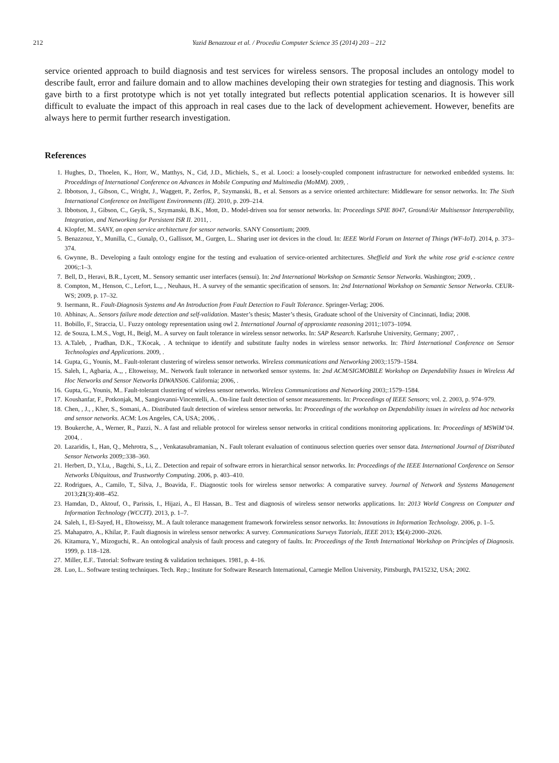212 Yazid Benazzouz et al. / Procedia Computer Science 35 (2014) 203 – 212
service oriented approach to build diagnosis and test services for wireless sensors. The proposal includes an ontology model to describe fault, error and failure domain and to allow machines developing their own strategies for testing and diagnosis. This work gave birth to a first prototype which is not yet totally integrated but reflects potential application scenarios. It is however sill difficult to evaluate the impact of this approach in real cases due to the lack of development achievement. However, benefits are always here to permit further research investigation.
References
1. Hughes, D., Thoelen, K., Horr, W., Matthys, N., Cid, J.D., Michiels, S., et al. Looci: a loosely-coupled component infrastructure for networked embedded systems. In: Proceddings of International Conference on Advances in Mobile Computing and Multimedia (MoMM). 2009, .
2. Ibbotson, J., Gibson, C., Wright, J., Waggett, P., Zerfos, P., Szymanski, B., et al. Sensors as a service oriented architecture: Middleware for sensor networks. In: The Sixth International Conference on Intelligent Environments (IE). 2010, p. 209–214.
3. Ibbotson, J., Gibson, C., Geyik, S., Szymanski, B.K., Mott, D.. Model-driven soa for sensor networks. In: Proceedings SPIE 8047, Ground/Air Multisensor Interoperability, Integration, and Networking for Persistent ISR II. 2011, .
4. Klopfer, M.. SANY, an open service architecture for sensor networks. SANY Consortium; 2009.
5. Benazzouz, Y., Munilla, C., Gunalp, O., Gallissot, M., Gurgen, L.. Sharing user iot devices in the cloud. In: IEEE World Forum on Internet of Things (WF-IoT). 2014, p. 373–374.
6. Gwynne, B.. Developing a fault ontology engine for the testing and evaluation of service-oriented architectures. Sheffield and York the white rose grid e-science centre 2006;:1–3.
7. Bell, D., Heravi, B.R., Lycett, M.. Sensory semantic user interfaces (sensui). In: 2nd International Workshop on Semantic Sensor Networks. Washington; 2009, .
8. Compton, M., Henson, C., Lefort, L.,, , Neuhaus, H.. A survey of the semantic specification of sensors. In: 2nd International Workshop on Semantic Sensor Networks. CEUR-WS; 2009, p. 17–32.
9. Isermann, R.. Fault-Diagnosis Systems and An Introduction from Fault Detection to Fault Tolerance. Springer-Verlag; 2006.
10. Abhinav, A.. Sensors failure mode detection and self-validation. Master’s thesis; Master’s thesis, Graduate school of the University of Cincinnati, India; 2008.
11. Bobillo, F., Straccia, U.. Fuzzy ontology representation using owl 2. International Journal of approxiamte reasoning 2011;:1073–1094.
12. de Souza, L.M.S., Vogt, H., Beigl, M.. A survey on fault tolerance in wireless sensor networks. In: SAP Research. Karlsruhe University, Germany; 2007, .
13. A.Taleb, , Pradhan, D.K., T.Kocak, . A technique to identify and substitute faulty nodes in wireless sensor networks. In: Third International Conference on Sensor Technologies and Applications. 2009, .
14. Gupta, G., Younis, M.. Fault-tolerant clustering of wireless sensor networks. Wireless communications and Networking 2003;:1579–1584.
15. Saleh, I., Agbaria, A.,, , Eltoweissy, M.. Network fault tolerance in networked sensor systems. In: 2nd ACM/SIGMOBILE Workshop on Dependability Issues in Wireless Ad Hoc Networks and Sensor Networks DIWANS06. California; 2006, .
16. Gupta, G., Younis, M.. Fault-tolerant clustering of wireless sensor networks. Wireless Communications and Networking 2003;:1579–1584.
17. Koushanfar, F., Potkonjak, M., Sangiovanni-Vincentelli, A.. On-line fault detection of sensor measurements. In: Proceedings of IEEE Sensors; vol. 2. 2003, p. 974–979.
18. Chen, , J., , Kher, S., Somani, A.. Distributed fault detection of wireless sensor networks. In: Proceedings of the workshop on Dependability issues in wireless ad hoc networks and sensor networks. ACM: Los Angeles, CA, USA; 2006, .
19. Boukerche, A., Werner, R., Pazzi, N.. A fast and reliable protocol for wireless sensor networks in critical conditions monitoring applications. In: Proceedings of MSWiM’04. 2004, .
20. Lazaridis, I., Han, Q., Mehrotra, S.,, , Venkatasubramanian, N.. Fault tolerant evaluation of continuous selection queries over sensor data. International Journal of Distributed Sensor Networks 2009;:338–360.
21. Herbert, D., Y.Lu, , Bagchi, S., Li, Z.. Detection and repair of software errors in hierarchical sensor networks. In: Proceedings of the IEEE International Conference on Sensor Networks Ubiquitous, and Trustworthy Computing. 2006, p. 403–410.
22. Rodrigues, A., Camilo, T., Silva, J., Boavida, F.. Diagnostic tools for wireless sensor networks: A comparative survey. Journal of Network and Systems Management 2013;21(3):408–452.
23. Hamdan, D., Aktouf, O., Parissis, I., Hijazi, A., El Hassan, B.. Test and diagnosis of wireless sensor networks applications. In: 2013 World Congress on Computer and Information Technology (WCCIT). 2013, p. 1–7.
24. Saleh, I., El-Sayed, H., Eltoweissy, M.. A fault tolerance management framework forwireless sensor networks. In: Innovations in Information Technology. 2006, p. 1–5.
25. Mahapatro, A., Khilar, P.. Fault diagnosis in wireless sensor networks: A survey. Communications Surveys Tutorials, IEEE 2013; 15(4):2000–2026.
26. Kitamura, Y., Mizoguchi, R.. An ontological analysis of fault process and category of faults. In: Proceedings of the Tenth International Workshop on Principles of Diagnosis. 1999, p. 118–128.
27. Miller, E.F.. Tutorial: Software testing & validation techniques. 1981, p. 4–16.
28. Luo, L.. Software testing techniques. Tech. Rep.; Institute for Software Research International, Carnegie Mellon University, Pittsburgh, PA15232, USA; 2002.